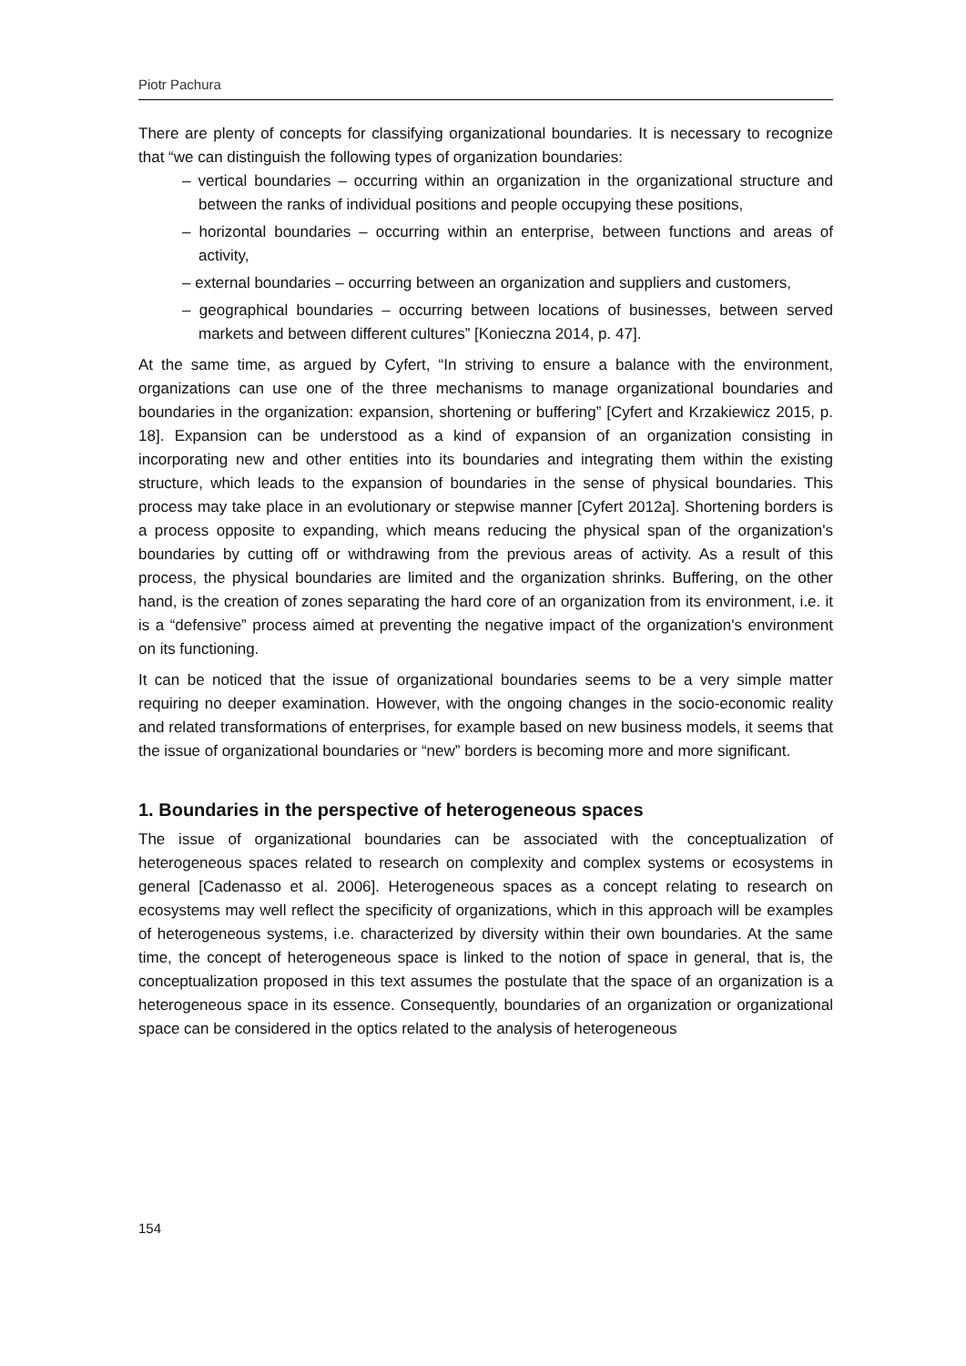Piotr Pachura
There are plenty of concepts for classifying organizational boundaries. It is necessary to recognize that “we can distinguish the following types of organization boundaries:
– vertical boundaries – occurring within an organization in the organizational structure and between the ranks of individual positions and people occupying these positions,
– horizontal boundaries – occurring within an enterprise, between functions and areas of activity,
– external boundaries – occurring between an organization and suppliers and customers,
– geographical boundaries – occurring between locations of businesses, between served markets and between different cultures” [Konieczna 2014, p. 47].
At the same time, as argued by Cyfert, “In striving to ensure a balance with the environment, organizations can use one of the three mechanisms to manage organizational boundaries and boundaries in the organization: expansion, shortening or buffering” [Cyfert and Krzakiewicz 2015, p. 18]. Expansion can be understood as a kind of expansion of an organization consisting in incorporating new and other entities into its boundaries and integrating them within the existing structure, which leads to the expansion of boundaries in the sense of physical boundaries. This process may take place in an evolutionary or stepwise manner [Cyfert 2012a]. Shortening borders is a process opposite to expanding, which means reducing the physical span of the organization's boundaries by cutting off or withdrawing from the previous areas of activity. As a result of this process, the physical boundaries are limited and the organization shrinks. Buffering, on the other hand, is the creation of zones separating the hard core of an organization from its environment, i.e. it is a “defensive” process aimed at preventing the negative impact of the organization's environment on its functioning.
It can be noticed that the issue of organizational boundaries seems to be a very simple matter requiring no deeper examination. However, with the ongoing changes in the socio-economic reality and related transformations of enterprises, for example based on new business models, it seems that the issue of organizational boundaries or “new” borders is becoming more and more significant.
1. Boundaries in the perspective of heterogeneous spaces
The issue of organizational boundaries can be associated with the conceptualization of heterogeneous spaces related to research on complexity and complex systems or ecosystems in general [Cadenasso et al. 2006]. Heterogeneous spaces as a concept relating to research on ecosystems may well reflect the specificity of organizations, which in this approach will be examples of heterogeneous systems, i.e. characterized by diversity within their own boundaries. At the same time, the concept of heterogeneous space is linked to the notion of space in general, that is, the conceptualization proposed in this text assumes the postulate that the space of an organization is a heterogeneous space in its essence. Consequently, boundaries of an organization or organizational space can be considered in the optics related to the analysis of heterogeneous
154